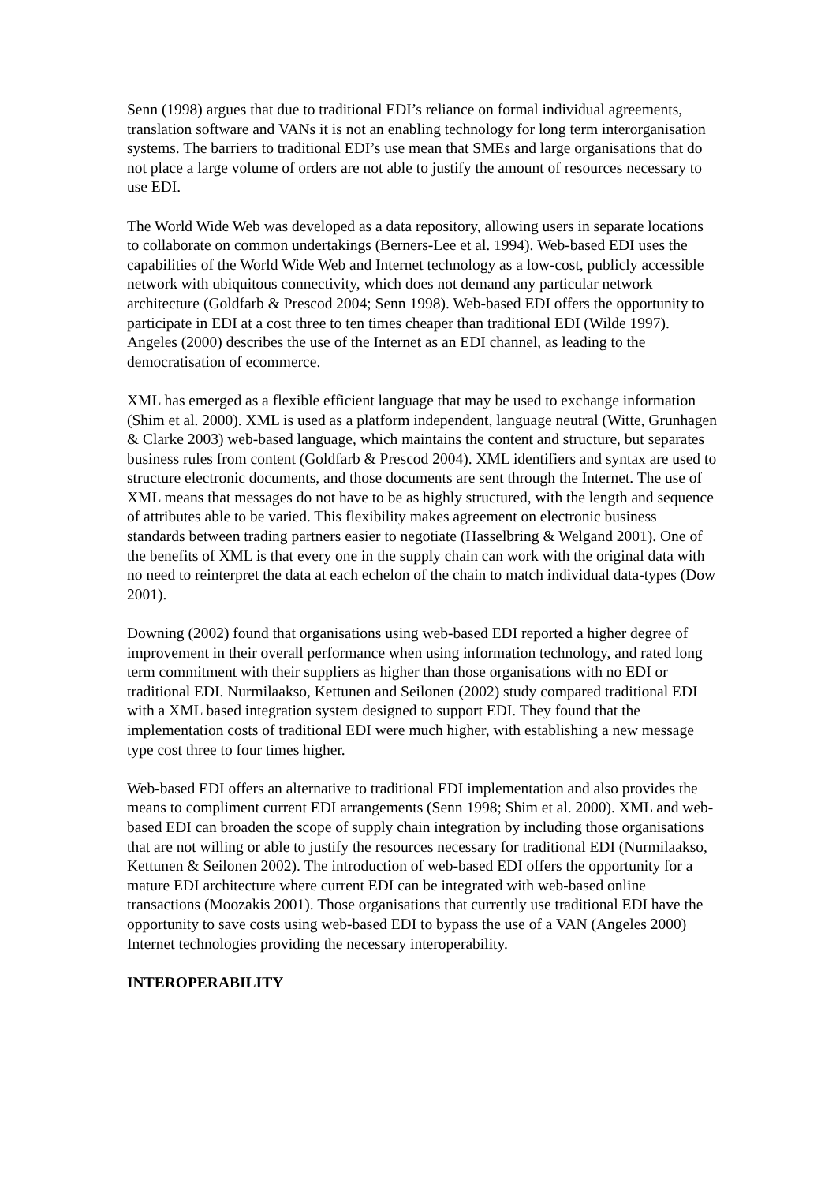Senn (1998) argues that due to traditional EDI’s reliance on formal individual agreements, translation software and VANs it is not an enabling technology for long term interorganisation systems. The barriers to traditional EDI’s use mean that SMEs and large organisations that do not place a large volume of orders are not able to justify the amount of resources necessary to use EDI.
The World Wide Web was developed as a data repository, allowing users in separate locations to collaborate on common undertakings (Berners-Lee et al. 1994). Web-based EDI uses the capabilities of the World Wide Web and Internet technology as a low-cost, publicly accessible network with ubiquitous connectivity, which does not demand any particular network architecture (Goldfarb & Prescod 2004; Senn 1998). Web-based EDI offers the opportunity to participate in EDI at a cost three to ten times cheaper than traditional EDI (Wilde 1997). Angeles (2000) describes the use of the Internet as an EDI channel, as leading to the democratisation of ecommerce.
XML has emerged as a flexible efficient language that may be used to exchange information (Shim et al. 2000). XML is used as a platform independent, language neutral (Witte, Grunhagen & Clarke 2003) web-based language, which maintains the content and structure, but separates business rules from content (Goldfarb & Prescod 2004). XML identifiers and syntax are used to structure electronic documents, and those documents are sent through the Internet. The use of XML means that messages do not have to be as highly structured, with the length and sequence of attributes able to be varied. This flexibility makes agreement on electronic business standards between trading partners easier to negotiate (Hasselbring & Welgand 2001). One of the benefits of XML is that every one in the supply chain can work with the original data with no need to reinterpret the data at each echelon of the chain to match individual data-types (Dow 2001).
Downing (2002) found that organisations using web-based EDI reported a higher degree of improvement in their overall performance when using information technology, and rated long term commitment with their suppliers as higher than those organisations with no EDI or traditional EDI. Nurmilaakso, Kettunen and Seilonen (2002) study compared traditional EDI with a XML based integration system designed to support EDI. They found that the implementation costs of traditional EDI were much higher, with establishing a new message type cost three to four times higher.
Web-based EDI offers an alternative to traditional EDI implementation and also provides the means to compliment current EDI arrangements (Senn 1998; Shim et al. 2000). XML and web-based EDI can broaden the scope of supply chain integration by including those organisations that are not willing or able to justify the resources necessary for traditional EDI (Nurmilaakso, Kettunen & Seilonen 2002). The introduction of web-based EDI offers the opportunity for a mature EDI architecture where current EDI can be integrated with web-based online transactions (Moozakis 2001). Those organisations that currently use traditional EDI have the opportunity to save costs using web-based EDI to bypass the use of a VAN (Angeles 2000) Internet technologies providing the necessary interoperability.
INTEROPERABILITY